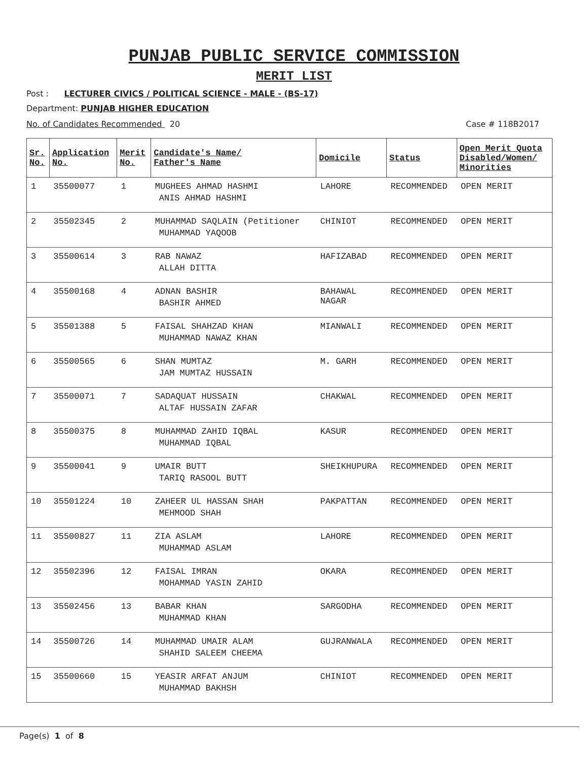PUNJAB PUBLIC SERVICE COMMISSION
MERIT LIST
Post : LECTURER CIVICS / POLITICAL SCIENCE - MALE - (BS-17)
Department: PUNJAB HIGHER EDUCATION
No. of Candidates Recommended 20 Case # 118B2017
| Sr. No. | Application No. | Merit No. | Candidate's Name/ Father's Name | Domicile | Status | Open Merit Quota Disabled/Women/ Minorities |
| --- | --- | --- | --- | --- | --- | --- |
| 1 | 35500077 | 1 | MUGHEES AHMAD HASHMI ANIS AHMAD HASHMI | LAHORE | RECOMMENDED | OPEN MERIT |
| 2 | 35502345 | 2 | MUHAMMAD SAQLAIN (Petitioner MUHAMMAD YAQOOB | CHINIOT | RECOMMENDED | OPEN MERIT |
| 3 | 35500614 | 3 | RAB NAWAZ ALLAH DITTA | HAFIZABAD | RECOMMENDED | OPEN MERIT |
| 4 | 35500168 | 4 | ADNAN BASHIR BASHIR AHMED | BAHAWAL NAGAR | RECOMMENDED | OPEN MERIT |
| 5 | 35501388 | 5 | FAISAL SHAHZAD KHAN MUHAMMAD NAWAZ KHAN | MIANWALI | RECOMMENDED | OPEN MERIT |
| 6 | 35500565 | 6 | SHAN MUMTAZ JAM MUMTAZ HUSSAIN | M. GARH | RECOMMENDED | OPEN MERIT |
| 7 | 35500071 | 7 | SADAQUAT HUSSAIN ALTAF HUSSAIN ZAFAR | CHAKWAL | RECOMMENDED | OPEN MERIT |
| 8 | 35500375 | 8 | MUHAMMAD ZAHID IQBAL MUHAMMAD IQBAL | KASUR | RECOMMENDED | OPEN MERIT |
| 9 | 35500041 | 9 | UMAIR BUTT TARIQ RASOOL BUTT | SHEIKHUPURA | RECOMMENDED | OPEN MERIT |
| 10 | 35501224 | 10 | ZAHEER UL HASSAN SHAH MEHMOOD SHAH | PAKPATTAN | RECOMMENDED | OPEN MERIT |
| 11 | 35500827 | 11 | ZIA ASLAM MUHAMMAD ASLAM | LAHORE | RECOMMENDED | OPEN MERIT |
| 12 | 35502396 | 12 | FAISAL IMRAN MOHAMMAD YASIN ZAHID | OKARA | RECOMMENDED | OPEN MERIT |
| 13 | 35502456 | 13 | BABAR KHAN MUHAMMAD KHAN | SARGODHA | RECOMMENDED | OPEN MERIT |
| 14 | 35500726 | 14 | MUHAMMAD UMAIR ALAM SHAHID SALEEM CHEEMA | GUJRANWALA | RECOMMENDED | OPEN MERIT |
| 15 | 35500660 | 15 | YEASIR ARFAT ANJUM MUHAMMAD BAKHSH | CHINIOT | RECOMMENDED | OPEN MERIT |
Page(s) 1 of 8